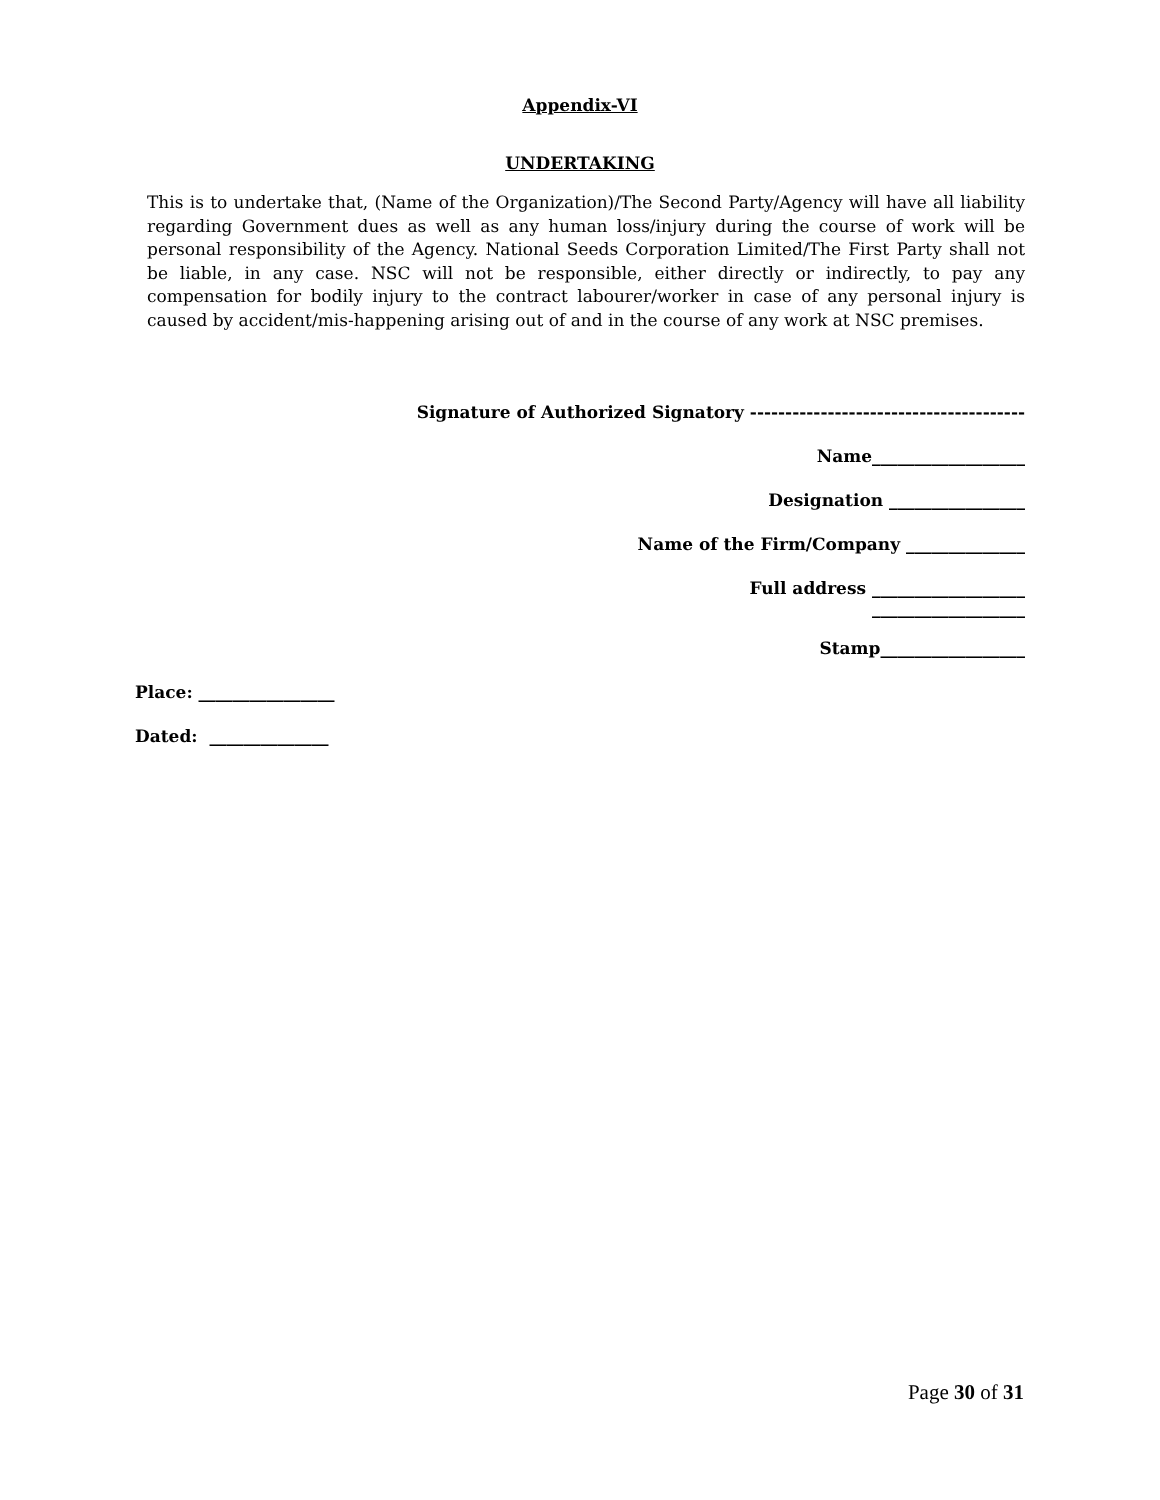Appendix-VI
UNDERTAKING
This is to undertake that, (Name of the Organization)/The Second Party/Agency will have all liability regarding Government dues as well as any human loss/injury during the course of work will be personal responsibility of the Agency. National Seeds Corporation Limited/The First Party shall not be liable, in any case. NSC will not be responsible, either directly or indirectly, to pay any compensation for bodily injury to the contract labourer/worker in case of any personal injury is caused by accident/mis-happening arising out of and in the course of any work at NSC premises.
Signature of Authorized Signatory ---------------------------------------
Name__________________
Designation ________________
Name of the Firm/Company ______________
Full address __________________
__________________
Stamp_________________
Place: ________________
Dated: ______________
Page 30 of 31